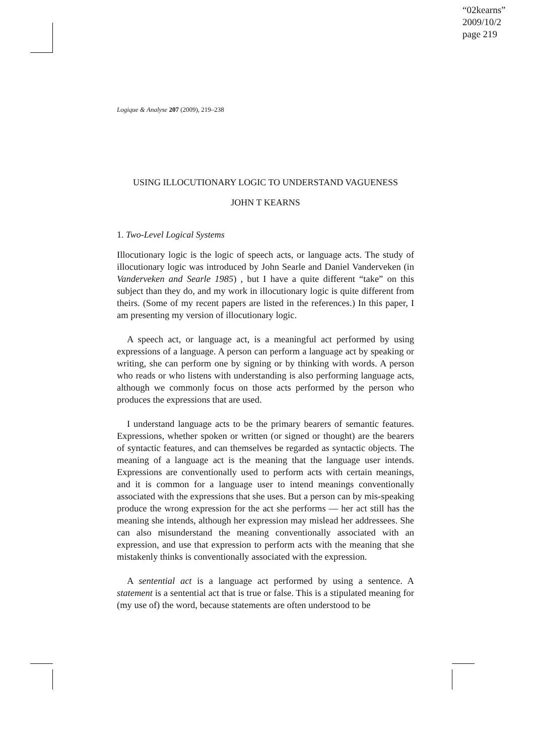“02kearns”
2009/10/2
page 219
Logique & Analyse 207 (2009), 219–238
USING ILLOCUTIONARY LOGIC TO UNDERSTAND VAGUENESS
JOHN T KEARNS
1. Two-Level Logical Systems
Illocutionary logic is the logic of speech acts, or language acts. The study of illocutionary logic was introduced by John Searle and Daniel Vanderveken (in Vanderveken and Searle 1985) , but I have a quite different “take” on this subject than they do, and my work in illocutionary logic is quite different from theirs. (Some of my recent papers are listed in the references.) In this paper, I am presenting my version of illocutionary logic.
A speech act, or language act, is a meaningful act performed by using expressions of a language. A person can perform a language act by speaking or writing, she can perform one by signing or by thinking with words. A person who reads or who listens with understanding is also performing language acts, although we commonly focus on those acts performed by the person who produces the expressions that are used.
I understand language acts to be the primary bearers of semantic features. Expressions, whether spoken or written (or signed or thought) are the bearers of syntactic features, and can themselves be regarded as syntactic objects. The meaning of a language act is the meaning that the language user intends. Expressions are conventionally used to perform acts with certain meanings, and it is common for a language user to intend meanings conventionally associated with the expressions that she uses. But a person can by mis-speaking produce the wrong expression for the act she performs — her act still has the meaning she intends, although her expression may mislead her addressees. She can also misunderstand the meaning conventionally associated with an expression, and use that expression to perform acts with the meaning that she mistakenly thinks is conventionally associated with the expression.
A sentential act is a language act performed by using a sentence. A statement is a sentential act that is true or false. This is a stipulated meaning for (my use of) the word, because statements are often understood to be